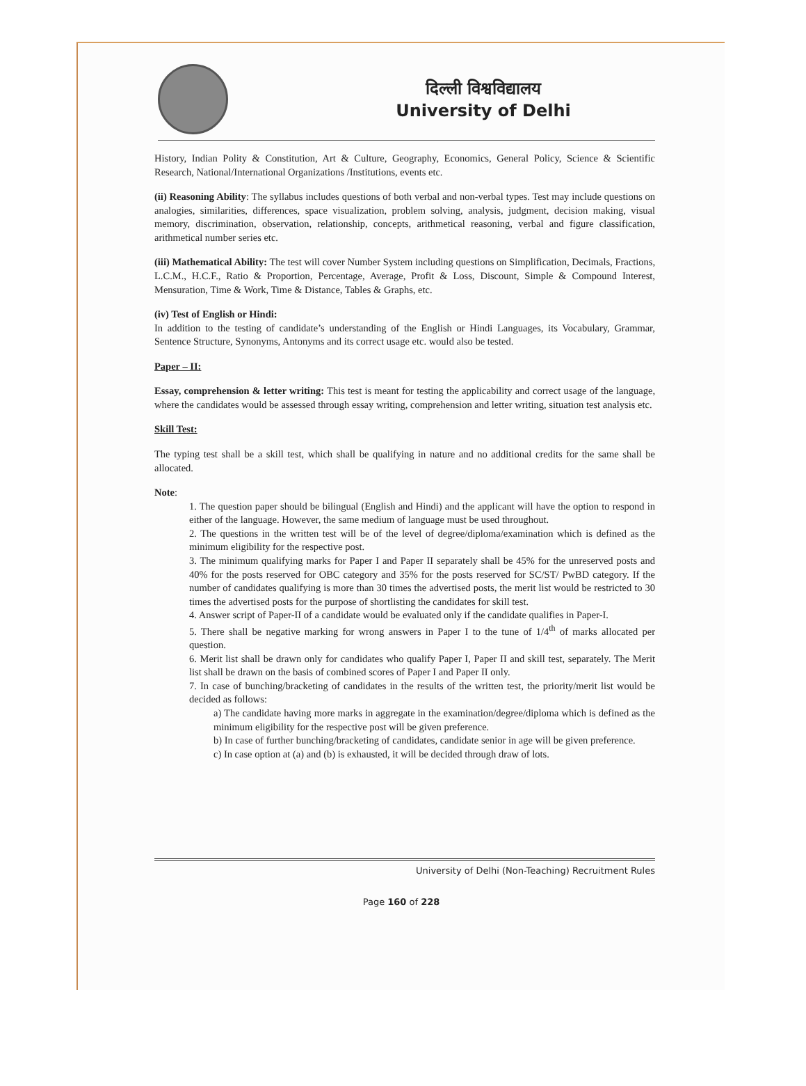दिल्ली विश्वविद्यालय
University of Delhi
History, Indian Polity & Constitution, Art & Culture, Geography, Economics, General Policy, Science & Scientific Research, National/International Organizations /Institutions, events etc.
(ii) Reasoning Ability: The syllabus includes questions of both verbal and non-verbal types. Test may include questions on analogies, similarities, differences, space visualization, problem solving, analysis, judgment, decision making, visual memory, discrimination, observation, relationship, concepts, arithmetical reasoning, verbal and figure classification, arithmetical number series etc.
(iii) Mathematical Ability: The test will cover Number System including questions on Simplification, Decimals, Fractions, L.C.M., H.C.F., Ratio & Proportion, Percentage, Average, Profit & Loss, Discount, Simple & Compound Interest, Mensuration, Time & Work, Time & Distance, Tables & Graphs, etc.
(iv) Test of English or Hindi:
In addition to the testing of candidate’s understanding of the English or Hindi Languages, its Vocabulary, Grammar, Sentence Structure, Synonyms, Antonyms and its correct usage etc. would also be tested.
Paper – II:
Essay, comprehension & letter writing: This test is meant for testing the applicability and correct usage of the language, where the candidates would be assessed through essay writing, comprehension and letter writing, situation test analysis etc.
Skill Test:
The typing test shall be a skill test, which shall be qualifying in nature and no additional credits for the same shall be allocated.
Note:
1. The question paper should be bilingual (English and Hindi) and the applicant will have the option to respond in either of the language. However, the same medium of language must be used throughout.
2. The questions in the written test will be of the level of degree/diploma/examination which is defined as the minimum eligibility for the respective post.
3. The minimum qualifying marks for Paper I and Paper II separately shall be 45% for the unreserved posts and 40% for the posts reserved for OBC category and 35% for the posts reserved for SC/ST/ PwBD category. If the number of candidates qualifying is more than 30 times the advertised posts, the merit list would be restricted to 30 times the advertised posts for the purpose of shortlisting the candidates for skill test.
4. Answer script of Paper-II of a candidate would be evaluated only if the candidate qualifies in Paper-I.
5. There shall be negative marking for wrong answers in Paper I to the tune of 1/4<sup>th</sup> of marks allocated per question.
6. Merit list shall be drawn only for candidates who qualify Paper I, Paper II and skill test, separately. The Merit list shall be drawn on the basis of combined scores of Paper I and Paper II only.
7. In case of bunching/bracketing of candidates in the results of the written test, the priority/merit list would be decided as follows:
a) The candidate having more marks in aggregate in the examination/degree/diploma which is defined as the minimum eligibility for the respective post will be given preference.
b) In case of further bunching/bracketing of candidates, candidate senior in age will be given preference.
c) In case option at (a) and (b) is exhausted, it will be decided through draw of lots.
University of Delhi (Non-Teaching) Recruitment Rules
Page 160 of 228